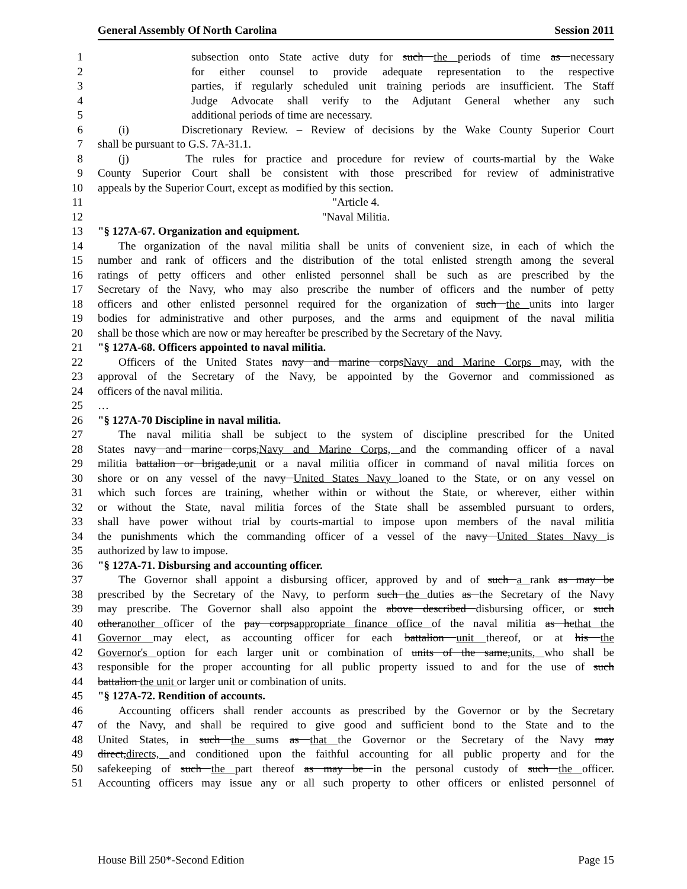General Assembly Of North Carolina Session 2011
1 subsection onto State active duty for such the periods of time as necessary
2 for either counsel to provide adequate representation to the respective
3 parties, if regularly scheduled unit training periods are insufficient. The Staff
4 Judge Advocate shall verify to the Adjutant General whether any such
5 additional periods of time are necessary.
6 (i) Discretionary Review. – Review of decisions by the Wake County Superior Court
7 shall be pursuant to G.S. 7A-31.1.
8 (j) The rules for practice and procedure for review of courts-martial by the Wake
9 County Superior Court shall be consistent with those prescribed for review of administrative
10 appeals by the Superior Court, except as modified by this section.
11 "Article 4.
12 "Naval Militia.
13 "§ 127A-67. Organization and equipment.
14 The organization of the naval militia shall be units of convenient size, in each of which the
15 number and rank of officers and the distribution of the total enlisted strength among the several
16 ratings of petty officers and other enlisted personnel shall be such as are prescribed by the
17 Secretary of the Navy, who may also prescribe the number of officers and the number of petty
18 officers and other enlisted personnel required for the organization of such the units into larger
19 bodies for administrative and other purposes, and the arms and equipment of the naval militia
20 shall be those which are now or may hereafter be prescribed by the Secretary of the Navy.
21 "§ 127A-68. Officers appointed to naval militia.
22 Officers of the United States navy and marine corpsNavy and Marine Corps may, with the
23 approval of the Secretary of the Navy, be appointed by the Governor and commissioned as
24 officers of the naval militia.
25 …
26 "§ 127A-70 Discipline in naval militia.
27 The naval militia shall be subject to the system of discipline prescribed for the United
28 States navy and marine corps,Navy and Marine Corps, and the commanding officer of a naval
29 militia battalion or brigade,unit or a naval militia officer in command of naval militia forces on
30 shore or on any vessel of the navy United States Navy loaned to the State, or on any vessel on
31 which such forces are training, whether within or without the State, or wherever, either within
32 or without the State, naval militia forces of the State shall be assembled pursuant to orders,
33 shall have power without trial by courts-martial to impose upon members of the naval militia
34 the punishments which the commanding officer of a vessel of the navy United States Navy is
35 authorized by law to impose.
36 "§ 127A-71. Disbursing and accounting officer.
37 The Governor shall appoint a disbursing officer, approved by and of such a rank as may be
38 prescribed by the Secretary of the Navy, to perform such the duties as the Secretary of the Navy
39 may prescribe. The Governor shall also appoint the above described disbursing officer, or such
40 otheranother officer of the pay corpsappropriate finance office of the naval militia as hethat the
41 Governor may elect, as accounting officer for each battalion unit thereof, or at his the
42 Governor's option for each larger unit or combination of units of the same,units, who shall be
43 responsible for the proper accounting for all public property issued to and for the use of such
44 battalion the unit or larger unit or combination of units.
45 "§ 127A-72. Rendition of accounts.
46 Accounting officers shall render accounts as prescribed by the Governor or by the Secretary
47 of the Navy, and shall be required to give good and sufficient bond to the State and to the
48 United States, in such the sums as that the Governor or the Secretary of the Navy may
49 direct,directs, and conditioned upon the faithful accounting for all public property and for the
50 safekeeping of such the part thereof as may be in the personal custody of such the officer.
51 Accounting officers may issue any or all such property to other officers or enlisted personnel of
House Bill 250*-Second Edition Page 15